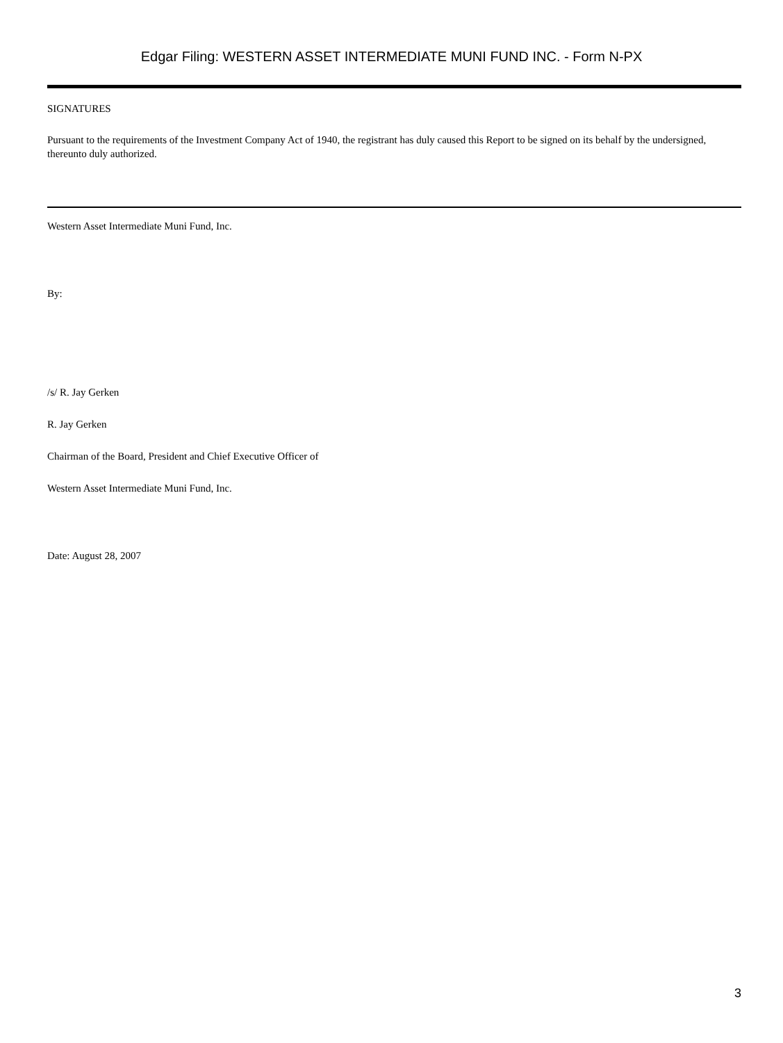Edgar Filing: WESTERN ASSET INTERMEDIATE MUNI FUND INC. - Form N-PX
SIGNATURES
Pursuant to the requirements of the Investment Company Act of 1940, the registrant has duly caused this Report to be signed on its behalf by the undersigned, thereunto duly authorized.
Western Asset Intermediate Muni Fund, Inc.
By:
/s/ R. Jay Gerken
R. Jay Gerken
Chairman of the Board, President and Chief Executive Officer of
Western Asset Intermediate Muni Fund, Inc.
Date: August 28, 2007
3